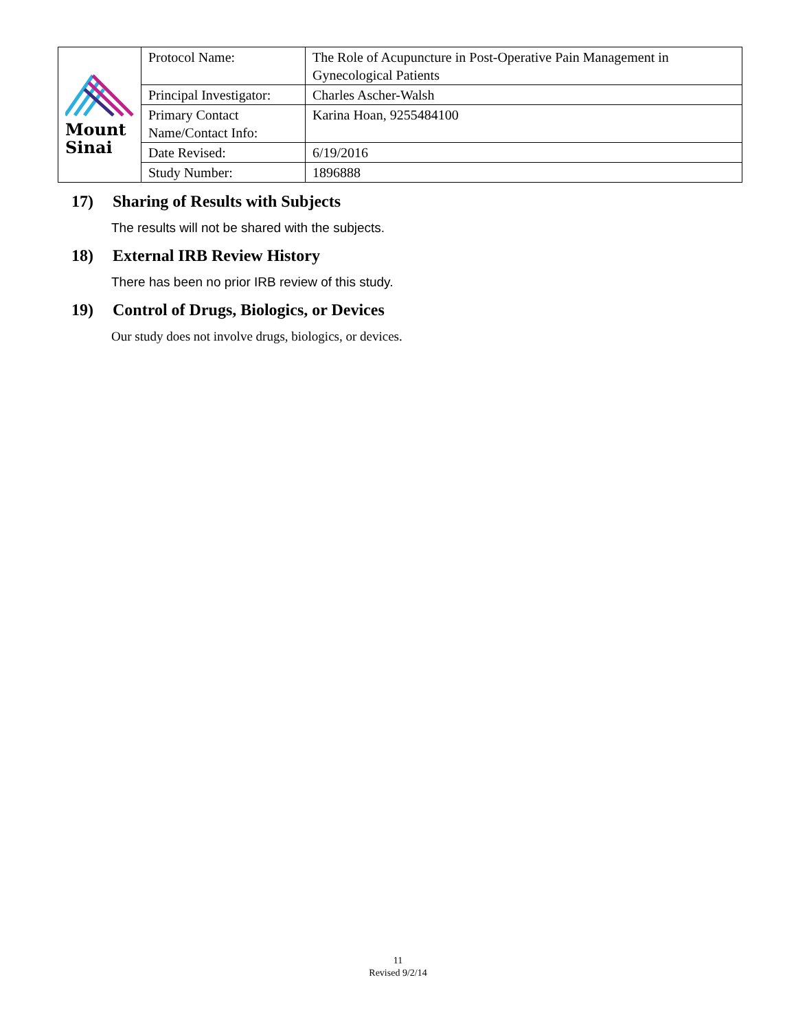| Mount Sinai | Protocol Name: | The Role of Acupuncture in Post-Operative Pain Management in Gynecological Patients |
| | Principal Investigator: | Charles Ascher-Walsh |
| | Primary Contact Name/Contact Info: | Karina Hoan, 9255484100 |
| | Date Revised: | 6/19/2016 |
| | Study Number: | 1896888 |
17) Sharing of Results with Subjects
The results will not be shared with the subjects.
18) External IRB Review History
There has been no prior IRB review of this study.
19) Control of Drugs, Biologics, or Devices
Our study does not involve drugs, biologics, or devices.
11
Revised 9/2/14